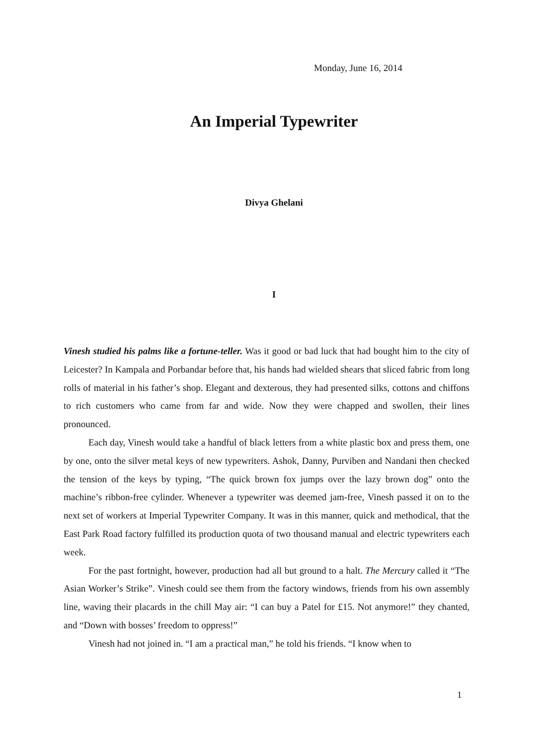Monday, June 16, 2014
An Imperial Typewriter
Divya Ghelani
I
Vinesh studied his palms like a fortune-teller. Was it good or bad luck that had bought him to the city of Leicester? In Kampala and Porbandar before that, his hands had wielded shears that sliced fabric from long rolls of material in his father’s shop. Elegant and dexterous, they had presented silks, cottons and chiffons to rich customers who came from far and wide. Now they were chapped and swollen, their lines pronounced.
Each day, Vinesh would take a handful of black letters from a white plastic box and press them, one by one, onto the silver metal keys of new typewriters. Ashok, Danny, Purviben and Nandani then checked the tension of the keys by typing, “The quick brown fox jumps over the lazy brown dog” onto the machine’s ribbon-free cylinder. Whenever a typewriter was deemed jam-free, Vinesh passed it on to the next set of workers at Imperial Typewriter Company. It was in this manner, quick and methodical, that the East Park Road factory fulfilled its production quota of two thousand manual and electric typewriters each week.
For the past fortnight, however, production had all but ground to a halt. The Mercury called it “The Asian Worker’s Strike”. Vinesh could see them from the factory windows, friends from his own assembly line, waving their placards in the chill May air: “I can buy a Patel for £15. Not anymore!” they chanted, and “Down with bosses’ freedom to oppress!”
Vinesh had not joined in. “I am a practical man,” he told his friends. “I know when to
1